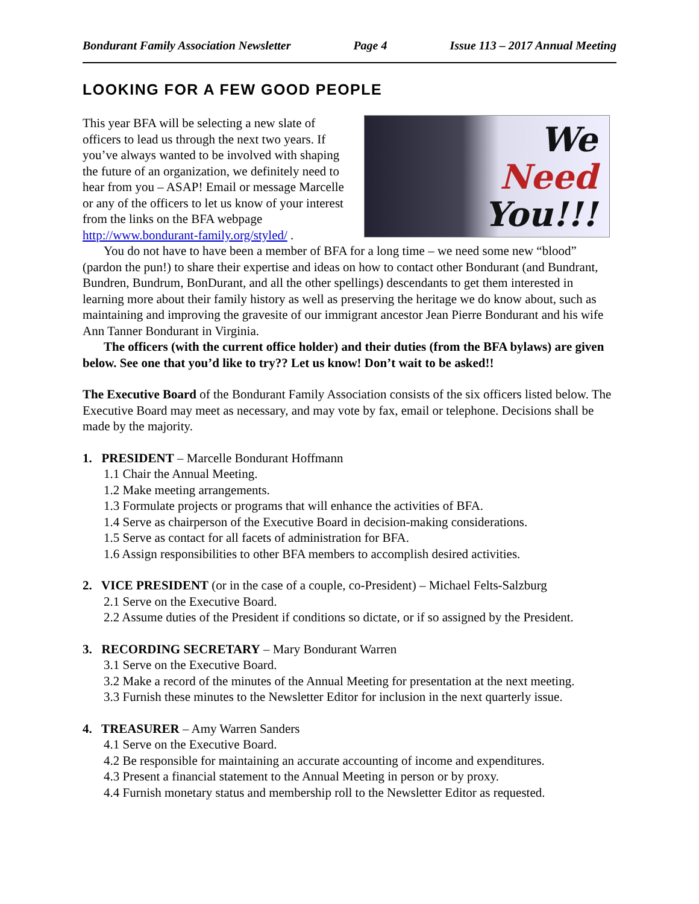Bondurant Family Association Newsletter Page 4 Issue 113 – 2017 Annual Meeting
LOOKING FOR A FEW GOOD PEOPLE
This year BFA will be selecting a new slate of officers to lead us through the next two years. If you’ve always wanted to be involved with shaping the future of an organization, we definitely need to hear from you – ASAP! Email or message Marcelle or any of the officers to let us know of your interest from the links on the BFA webpage http://www.bondurant-family.org/styled/ .
We
Need
You!!!
You do not have to have been a member of BFA for a long time – we need some new “blood” (pardon the pun!) to share their expertise and ideas on how to contact other Bondurant (and Bundrant, Bundren, Bundrum, BonDurant, and all the other spellings) descendants to get them interested in learning more about their family history as well as preserving the heritage we do know about, such as maintaining and improving the gravesite of our immigrant ancestor Jean Pierre Bondurant and his wife Ann Tanner Bondurant in Virginia.
The officers (with the current office holder) and their duties (from the BFA bylaws) are given below. See one that you’d like to try?? Let us know! Don’t wait to be asked!!
The Executive Board of the Bondurant Family Association consists of the six officers listed below. The Executive Board may meet as necessary, and may vote by fax, email or telephone. Decisions shall be made by the majority.
1. PRESIDENT – Marcelle Bondurant Hoffmann
1.1 Chair the Annual Meeting.
1.2 Make meeting arrangements.
1.3 Formulate projects or programs that will enhance the activities of BFA.
1.4 Serve as chairperson of the Executive Board in decision-making considerations.
1.5 Serve as contact for all facets of administration for BFA.
1.6 Assign responsibilities to other BFA members to accomplish desired activities.
2. VICE PRESIDENT (or in the case of a couple, co-President) – Michael Felts-Salzburg
2.1 Serve on the Executive Board.
2.2 Assume duties of the President if conditions so dictate, or if so assigned by the President.
3. RECORDING SECRETARY – Mary Bondurant Warren
3.1 Serve on the Executive Board.
3.2 Make a record of the minutes of the Annual Meeting for presentation at the next meeting.
3.3 Furnish these minutes to the Newsletter Editor for inclusion in the next quarterly issue.
4. TREASURER – Amy Warren Sanders
4.1 Serve on the Executive Board.
4.2 Be responsible for maintaining an accurate accounting of income and expenditures.
4.3 Present a financial statement to the Annual Meeting in person or by proxy.
4.4 Furnish monetary status and membership roll to the Newsletter Editor as requested.